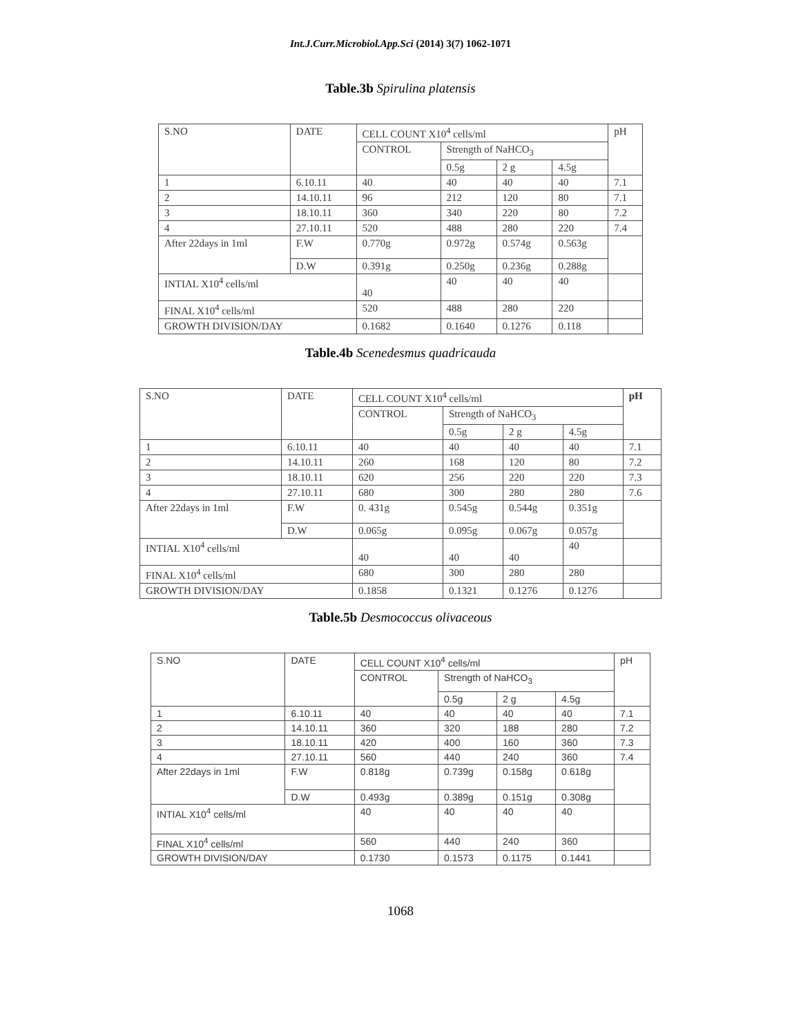Int.J.Curr.Microbiol.App.Sci (2014) 3(7) 1062-1071
Table.3b Spirulina platensis
| S.NO | DATE | | CELL COUNT X10<sup>4</sup> cells/ml | | | | pH |
| | | | CONTROL | Strength of NaHCO<sub>3</sub> | | | |
| | | | | 0.5g | 2 g | 4.5g | |
| 1 | 6.10.11 | | 40 | 40 | 40 | 40 | 7.1 |
| 2 | 14.10.11 | | 96 | 212 | 120 | 80 | 7.1 |
| 3 | 18.10.11 | | 360 | 340 | 220 | 80 | 7.2 |
| 4 | 27.10.11 | | 520 | 488 | 280 | 220 | 7.4 |
| After 22days in 1ml | | F.W | 0.770g | 0.972g | 0.574g | 0.563g | |
| | | D.W | 0.391g | 0.250g | 0.236g | 0.288g | |
| INTIAL X10<sup>4</sup> cells/ml | | | 40 | 40 | 40 | 40 | |
| FINAL X10<sup>4</sup> cells/ml | | | 520 | 488 | 280 | 220 | |
| GROWTH DIVISION/DAY | | | 0.1682 | 0.1640 | 0.1276 | 0.118 | |
Table.4b Scenedesmus quadricauda
| S.NO | DATE | | CELL COUNT X10<sup>4</sup> cells/ml | | | | pH |
| | | | CONTROL | Strength of NaHCO<sub>3</sub> | | | |
| | | | | 0.5g | 2 g | 4.5g | |
| 1 | 6.10.11 | | 40 | 40 | 40 | 40 | 7.1 |
| 2 | 14.10.11 | | 260 | 168 | 120 | 80 | 7.2 |
| 3 | 18.10.11 | | 620 | 256 | 220 | 220 | 7.3 |
| 4 | 27.10.11 | | 680 | 300 | 280 | 280 | 7.6 |
| After 22days in 1ml | | F.W | 0. 431g | 0.545g | 0.544g | 0.351g | |
| | | D.W | 0.065g | 0.095g | 0.067g | 0.057g | |
| INTIAL X10<sup>4</sup> cells/ml | | | 40 | 40 | 40 | 40 | |
| FINAL X10<sup>4</sup> cells/ml | | | 680 | 300 | 280 | 280 | |
| GROWTH DIVISION/DAY | | | 0.1858 | 0.1321 | 0.1276 | 0.1276 | |
Table.5b Desmococcus olivaceous
| S.NO | DATE | | CELL COUNT X10<sup>4</sup> cells/ml | | | | pH |
| | | | CONTROL | Strength of NaHCO<sub>3</sub> | | | |
| | | | | 0.5g | 2 g | 4.5g | |
| 1 | 6.10.11 | | 40 | 40 | 40 | 40 | 7.1 |
| 2 | 14.10.11 | | 360 | 320 | 188 | 280 | 7.2 |
| 3 | 18.10.11 | | 420 | 400 | 160 | 360 | 7.3 |
| 4 | 27.10.11 | | 560 | 440 | 240 | 360 | 7.4 |
| After 22days in 1ml | | F.W | 0.818g | 0.739g | 0.158g | 0.618g | |
| | | D.W | 0.493g | 0.389g | 0.151g | 0.308g | |
| INTIAL X10<sup>4</sup> cells/ml | | | 40 | 40 | 40 | 40 | |
| FINAL X10<sup>4</sup> cells/ml | | | 560 | 440 | 240 | 360 | |
| GROWTH DIVISION/DAY | | | 0.1730 | 0.1573 | 0.1175 | 0.1441 | |
1068